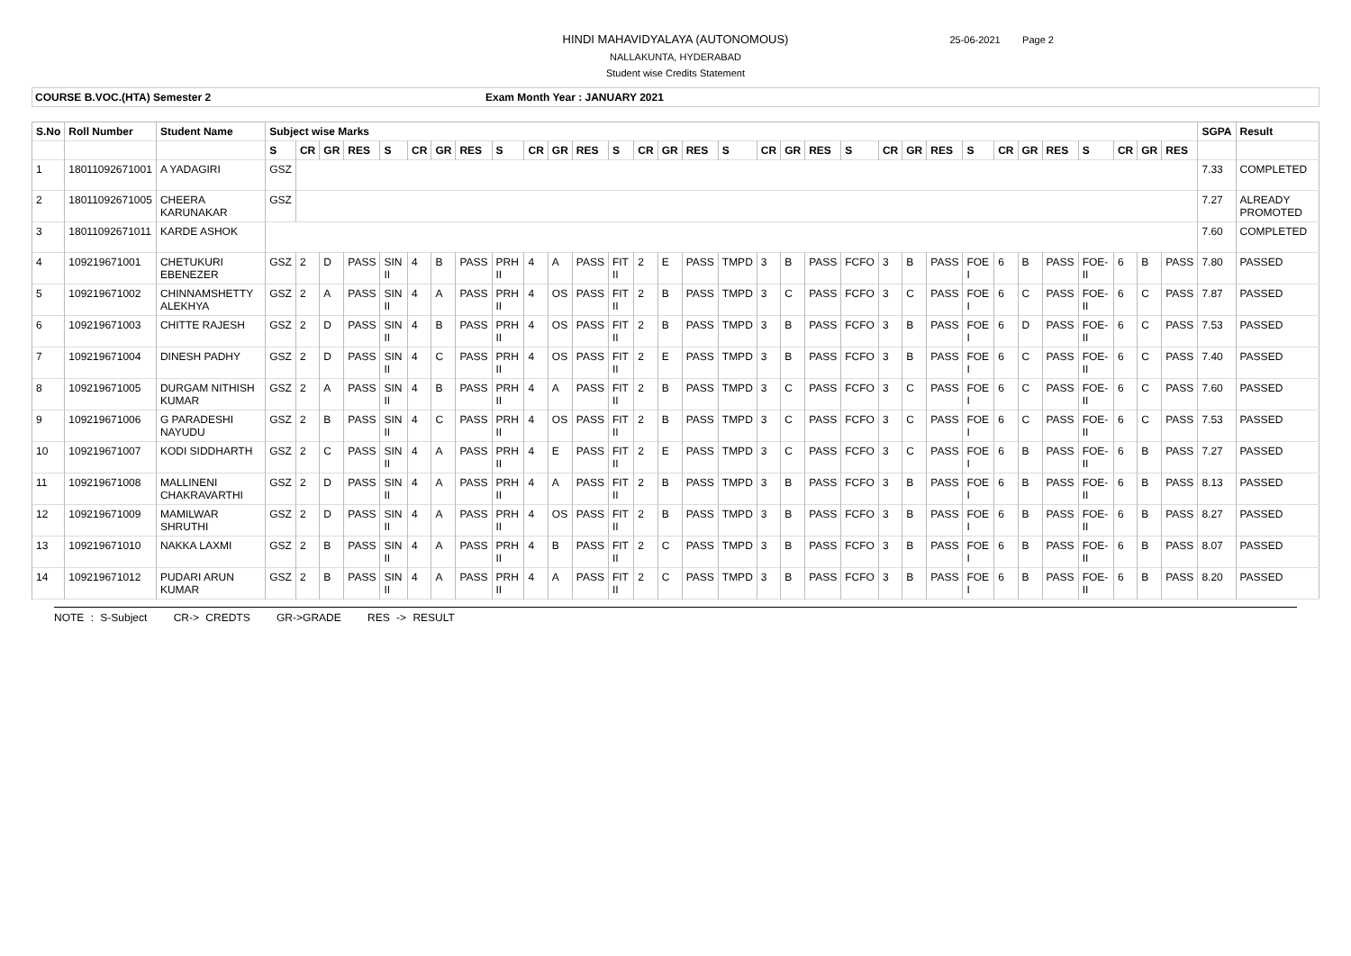HINDI MAHAVIDYALAYA (AUTONOMOUS)
NALLAKUNTA, HYDERABAD
Student wise Credits Statement
25-06-2021 Page 2
COURSE B.VOC.(HTA) Semester 2 Exam Month Year : JANUARY 2021
| S.No | Roll Number | Student Name | Subject wise Marks | | | | | | | | | | | | | | | | | | | | | | | | | | | | | | | | SGPA | Result |
| --- | --- | --- | --- | --- | --- | --- | --- | --- | --- | --- | --- | --- | --- | --- | --- | --- | --- | --- | --- | --- | --- | --- | --- | --- | --- | --- | --- | --- | --- | --- | --- | --- | --- | --- | --- | --- |
| | | | S | CR | GR | RES | S | CR | GR | RES | S | CR | GR | RES | S | CR | GR | RES | S | CR | GR | RES | S | CR | GR | RES | S | CR | GR | RES | S | CR | GR | RES | | |
| 1 | 18011092671001 | A YADAGIRI | GSZ | | | | | | | | | | | | | | | | | | | | | | | | | | | | | | | | 7.33 | COMPLETED |
| 2 | 18011092671005 | CHEERA KARUNAKAR | GSZ | | | | | | | | | | | | | | | | | | | | | | | | | | | | | | | | 7.27 | ALREADY PROMOTED |
| 3 | 18011092671011 | KARDE ASHOK | | | | | | | | | | | | | | | | | | | | | | | | | | | | | | | | | 7.60 | COMPLETED |
| 4 | 109219671001 | CHETUKURI EBENEZER | GSZ | 2 | D | PASS | SIN II | 4 | B | PASS | PRH II | 4 | A | PASS | FIT II | 2 | E | PASS | TMPD | 3 | B | PASS | FCFO | 3 | B | PASS | FOE I | 6 | B | PASS | FOE- II | 6 | B | PASS | 7.80 | PASSED |
| 5 | 109219671002 | CHINNAMSHETTY ALEKHYA | GSZ | 2 | A | PASS | SIN II | 4 | A | PASS | PRH II | 4 | OS | PASS | FIT II | 2 | B | PASS | TMPD | 3 | C | PASS | FCFO | 3 | C | PASS | FOE I | 6 | C | PASS | FOE- II | 6 | C | PASS | 7.87 | PASSED |
| 6 | 109219671003 | CHITTE RAJESH | GSZ | 2 | D | PASS | SIN II | 4 | B | PASS | PRH II | 4 | OS | PASS | FIT II | 2 | B | PASS | TMPD | 3 | B | PASS | FCFO | 3 | B | PASS | FOE I | 6 | D | PASS | FOE- II | 6 | C | PASS | 7.53 | PASSED |
| 7 | 109219671004 | DINESH PADHY | GSZ | 2 | D | PASS | SIN II | 4 | C | PASS | PRH II | 4 | OS | PASS | FIT II | 2 | E | PASS | TMPD | 3 | B | PASS | FCFO | 3 | B | PASS | FOE I | 6 | C | PASS | FOE- II | 6 | C | PASS | 7.40 | PASSED |
| 8 | 109219671005 | DURGAM NITHISH KUMAR | GSZ | 2 | A | PASS | SIN II | 4 | B | PASS | PRH II | 4 | A | PASS | FIT II | 2 | B | PASS | TMPD | 3 | C | PASS | FCFO | 3 | C | PASS | FOE I | 6 | C | PASS | FOE- II | 6 | C | PASS | 7.60 | PASSED |
| 9 | 109219671006 | G PARADESHI NAYUDU | GSZ | 2 | B | PASS | SIN II | 4 | C | PASS | PRH II | 4 | OS | PASS | FIT II | 2 | B | PASS | TMPD | 3 | C | PASS | FCFO | 3 | C | PASS | FOE I | 6 | C | PASS | FOE- II | 6 | C | PASS | 7.53 | PASSED |
| 10 | 109219671007 | KODI SIDDHARTH | GSZ | 2 | C | PASS | SIN II | 4 | A | PASS | PRH II | 4 | E | PASS | FIT II | 2 | E | PASS | TMPD | 3 | C | PASS | FCFO | 3 | C | PASS | FOE I | 6 | B | PASS | FOE- II | 6 | B | PASS | 7.27 | PASSED |
| 11 | 109219671008 | MALLINENI CHAKRAVARTHI | GSZ | 2 | D | PASS | SIN II | 4 | A | PASS | PRH II | 4 | A | PASS | FIT II | 2 | B | PASS | TMPD | 3 | B | PASS | FCFO | 3 | B | PASS | FOE I | 6 | B | PASS | FOE- II | 6 | B | PASS | 8.13 | PASSED |
| 12 | 109219671009 | MAMILWAR SHRUTHI | GSZ | 2 | D | PASS | SIN II | 4 | A | PASS | PRH II | 4 | OS | PASS | FIT II | 2 | B | PASS | TMPD | 3 | B | PASS | FCFO | 3 | B | PASS | FOE I | 6 | B | PASS | FOE- II | 6 | B | PASS | 8.27 | PASSED |
| 13 | 109219671010 | NAKKA LAXMI | GSZ | 2 | B | PASS | SIN II | 4 | A | PASS | PRH II | 4 | B | PASS | FIT II | 2 | C | PASS | TMPD | 3 | B | PASS | FCFO | 3 | B | PASS | FOE I | 6 | B | PASS | FOE- II | 6 | B | PASS | 8.07 | PASSED |
| 14 | 109219671012 | PUDARI ARUN KUMAR | GSZ | 2 | B | PASS | SIN II | 4 | A | PASS | PRH II | 4 | A | PASS | FIT II | 2 | C | PASS | TMPD | 3 | B | PASS | FCFO | 3 | B | PASS | FOE I | 6 | B | PASS | FOE- II | 6 | B | PASS | 8.20 | PASSED |
NOTE : S-Subject CR-> CREDTS GR->GRADE RES -> RESULT